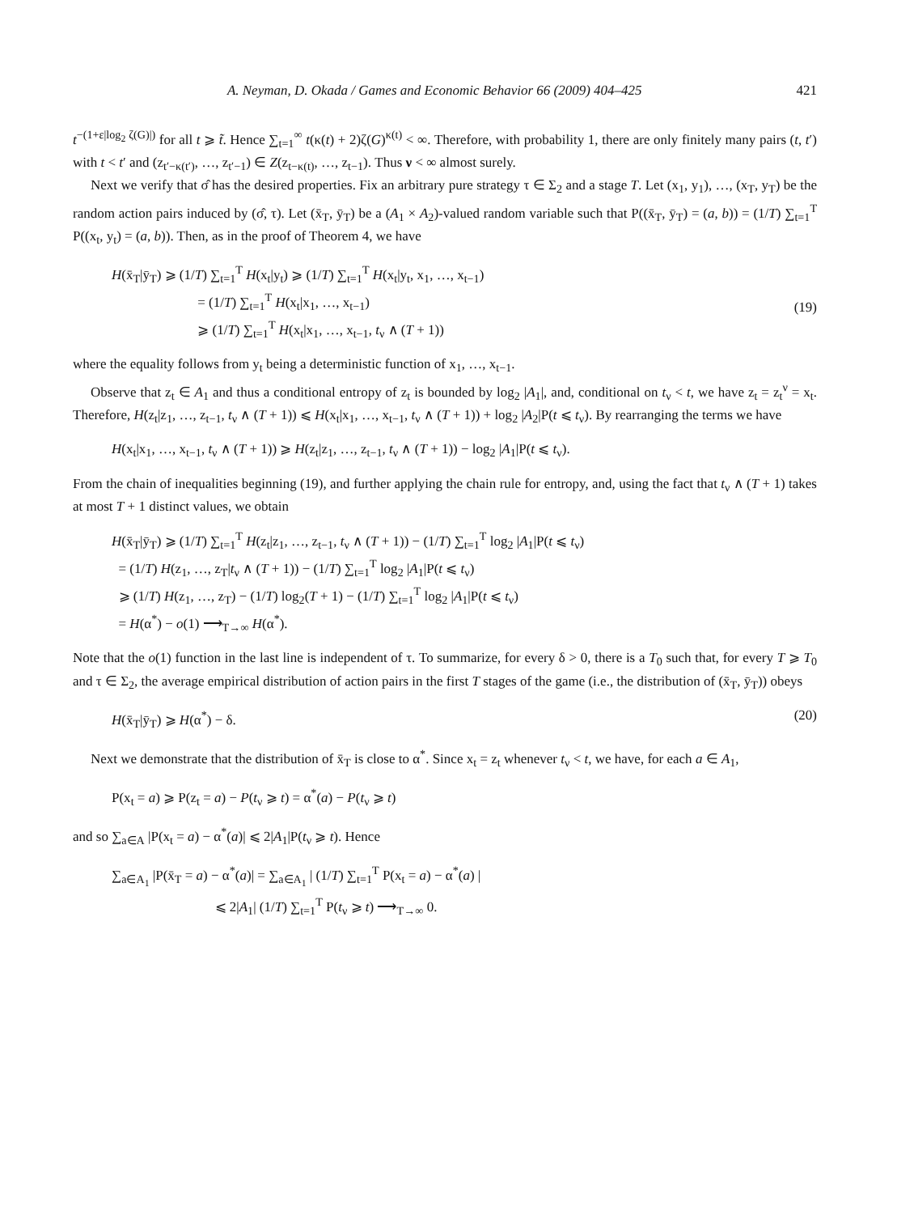A. Neyman, D. Okada / Games and Economic Behavior 66 (2009) 404–425 421
t<sup>−(1+ε|log<sub>2</sub> ζ(G)|)</sup> for all t ⩾ t̃. Hence ∑<sub>t=1</sub><sup>∞</sup> t(κ(t) + 2)ζ(G)<sup>κ(t)</sup> < ∞. Therefore, with probability 1, there are only finitely many pairs (t, t′) with t < t′ and (z<sub>t′−κ(t′)</sub>, …, z<sub>t′−1</sub>) ∈ Z(z<sub>t−κ(t)</sub>, …, z<sub>t−1</sub>). Thus ν < ∞ almost surely.
Next we verify that σ̂ has the desired properties. Fix an arbitrary pure strategy τ ∈ Σ<sub>2</sub> and a stage T. Let (x<sub>1</sub>, y<sub>1</sub>), …, (x<sub>T</sub>, y<sub>T</sub>) be the random action pairs induced by (σ̂, τ). Let (x̄<sub>T</sub>, ȳ<sub>T</sub>) be a (A<sub>1</sub> × A<sub>2</sub>)-valued random variable such that P((x̄<sub>T</sub>, ȳ<sub>T</sub>) = (a, b)) = (1/T) ∑<sub>t=1</sub><sup>T</sup> P((x<sub>t</sub>, y<sub>t</sub>) = (a, b)). Then, as in the proof of Theorem 4, we have
H(x̄<sub>T</sub>|ȳ<sub>T</sub>) ⩾ (1/T) ∑<sub>t=1</sub><sup>T</sup> H(x<sub>t</sub>|y<sub>t</sub>) ⩾ (1/T) ∑<sub>t=1</sub><sup>T</sup> H(x<sub>t</sub>|y<sub>t</sub>, x<sub>1</sub>, …, x<sub>t−1</sub>) = (1/T) ∑<sub>t=1</sub><sup>T</sup> H(x<sub>t</sub>|x<sub>1</sub>, …, x<sub>t−1</sub>) ⩾ (1/T) ∑<sub>t=1</sub><sup>T</sup> H(x<sub>t</sub>|x<sub>1</sub>, …, x<sub>t−1</sub>, t<sub>ν</sub> ∧ (T + 1))
(19)
where the equality follows from y<sub>t</sub> being a deterministic function of x<sub>1</sub>, …, x<sub>t−1</sub>.
Observe that z<sub>t</sub> ∈ A<sub>1</sub> and thus a conditional entropy of z<sub>t</sub> is bounded by log<sub>2</sub> |A<sub>1</sub>|, and, conditional on t<sub>ν</sub> < t, we have z<sub>t</sub> = z<sub>t</sub><sup>ν</sup> = x<sub>t</sub>. Therefore, H(z<sub>t</sub>|z<sub>1</sub>, …, z<sub>t−1</sub>, t<sub>ν</sub> ∧ (T + 1)) ⩽ H(x<sub>t</sub>|x<sub>1</sub>, …, x<sub>t−1</sub>, t<sub>ν</sub> ∧ (T + 1)) + log<sub>2</sub> |A<sub>2</sub>|P(t ⩽ t<sub>ν</sub>). By rearranging the terms we have
H(x<sub>t</sub>|x<sub>1</sub>, …, x<sub>t−1</sub>, t<sub>ν</sub> ∧ (T + 1)) ⩾ H(z<sub>t</sub>|z<sub>1</sub>, …, z<sub>t−1</sub>, t<sub>ν</sub> ∧ (T + 1)) − log<sub>2</sub> |A<sub>1</sub>|P(t ⩽ t<sub>ν</sub>).
From the chain of inequalities beginning (19), and further applying the chain rule for entropy, and, using the fact that t<sub>ν</sub> ∧ (T + 1) takes at most T + 1 distinct values, we obtain
H(x̄<sub>T</sub>|ȳ<sub>T</sub>) ⩾ (1/T) ∑<sub>t=1</sub><sup>T</sup> H(z<sub>t</sub>|z<sub>1</sub>, …, z<sub>t−1</sub>, t<sub>ν</sub> ∧ (T + 1)) − (1/T) ∑<sub>t=1</sub><sup>T</sup> log<sub>2</sub> |A<sub>1</sub>|P(t ⩽ t<sub>ν</sub>) = (1/T) H(z<sub>1</sub>, …, z<sub>T</sub>|t<sub>ν</sub> ∧ (T + 1)) − (1/T) ∑<sub>t=1</sub><sup>T</sup> log<sub>2</sub> |A<sub>1</sub>|P(t ⩽ t<sub>ν</sub>) ⩾ (1/T) H(z<sub>1</sub>, …, z<sub>T</sub>) − (1/T) log<sub>2</sub>(T + 1) − (1/T) ∑<sub>t=1</sub><sup>T</sup> log<sub>2</sub> |A<sub>1</sub>|P(t ⩽ t<sub>ν</sub>) = H(α<sup>*</sup>) − o(1) ⟶<sub>T→∞</sub> H(α<sup>*</sup>).
Note that the o(1) function in the last line is independent of τ. To summarize, for every δ > 0, there is a T<sub>0</sub> such that, for every T ⩾ T<sub>0</sub> and τ ∈ Σ<sub>2</sub>, the average empirical distribution of action pairs in the first T stages of the game (i.e., the distribution of (x̄<sub>T</sub>, ȳ<sub>T</sub>)) obeys
H(x̄<sub>T</sub>|ȳ<sub>T</sub>) ⩾ H(α<sup>*</sup>) − δ.
(20)
Next we demonstrate that the distribution of x̄<sub>T</sub> is close to α<sup>*</sup>. Since x<sub>t</sub> = z<sub>t</sub> whenever t<sub>ν</sub> < t, we have, for each a ∈ A<sub>1</sub>,
P(x<sub>t</sub> = a) ⩾ P(z<sub>t</sub> = a) − P(t<sub>ν</sub> ⩾ t) = α<sup>*</sup>(a) − P(t<sub>ν</sub> ⩾ t)
and so ∑<sub>a∈A</sub> |P(x<sub>t</sub> = a) − α<sup>*</sup>(a)| ⩽ 2|A<sub>1</sub>|P(t<sub>ν</sub> ⩾ t). Hence
∑<sub>a∈A<sub>1</sub></sub> |P(x̄<sub>T</sub> = a) − α<sup>*</sup>(a)| = ∑<sub>a∈A<sub>1</sub></sub> | (1/T) ∑<sub>t=1</sub><sup>T</sup> P(x<sub>t</sub> = a) − α<sup>*</sup>(a) | ⩽ 2|A<sub>1</sub>| (1/T) ∑<sub>t=1</sub><sup>T</sup> P(t<sub>ν</sub> ⩾ t) ⟶<sub>T→∞</sub> 0.